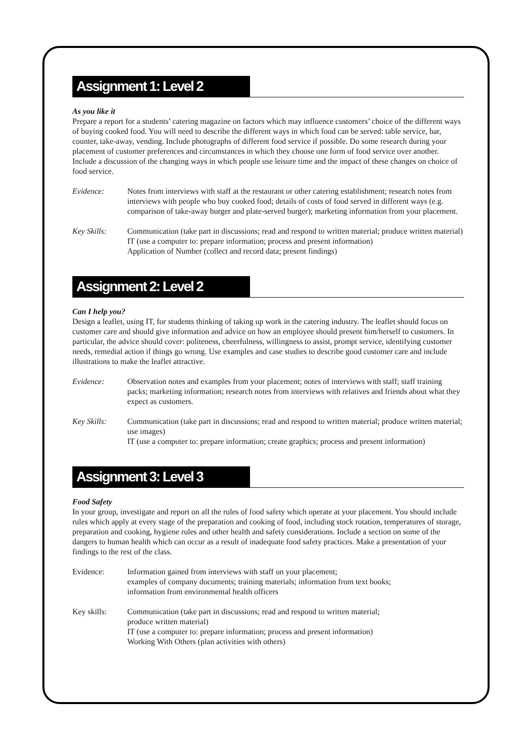Assignment 1: Level 2
As you like it
Prepare a report for a students’ catering magazine on factors which may influence customers’ choice of the different ways of buying cooked food. You will need to describe the different ways in which food can be served: table service, bar, counter, take-away, vending. Include photographs of different food service if possible. Do some research during your placement of customer preferences and circumstances in which they choose one form of food service over another. Include a discussion of the changing ways in which people use leisure time and the impact of these changes on choice of food service.
Evidence: Notes from interviews with staff at the restaurant or other catering establishment; research notes from interviews with people who buy cooked food; details of costs of food served in different ways (e.g. comparison of take-away burger and plate-served burger); marketing information from your placement.
Key Skills: Communication (take part in discussions; read and respond to written material; produce written material)
IT (use a computer to: prepare information; process and present information)
Application of Number (collect and record data; present findings)
Assignment 2: Level 2
Can I help you?
Design a leaflet, using IT, for students thinking of taking up work in the catering industry. The leaflet should focus on customer care and should give information and advice on how an employee should present him/herself to customers. In particular, the advice should cover: politeness, cheerfulness, willingness to assist, prompt service, identifying customer needs, remedial action if things go wrong. Use examples and case studies to describe good customer care and include illustrations to make the leaflet attractive.
Evidence: Observation notes and examples from your placement; notes of interviews with staff; staff training packs; marketing information; research notes from interviews with relatives and friends about what they expect as customers.
Key Skills: Communication (take part in discussions; read and respond to written material; produce written material; use images)
IT (use a computer to: prepare information; create graphics; process and present information)
Assignment 3: Level 3
Food Safety
In your group, investigate and report on all the rules of food safety which operate at your placement. You should include rules which apply at every stage of the preparation and cooking of food, including stock rotation, temperatures of storage, preparation and cooking, hygiene rules and other health and safety considerations. Include a section on some of the dangers to human health which can occur as a result of inadequate food safety practices. Make a presentation of your findings to the rest of the class.
Evidence: Information gained from interviews with staff on your placement;
examples of company documents; training materials; information from text books;
information from environmental health officers
Key skills: Communication (take part in discussions; read and respond to written material;
produce written material)
IT (use a computer to: prepare information; process and present information)
Working With Others (plan activities with others)